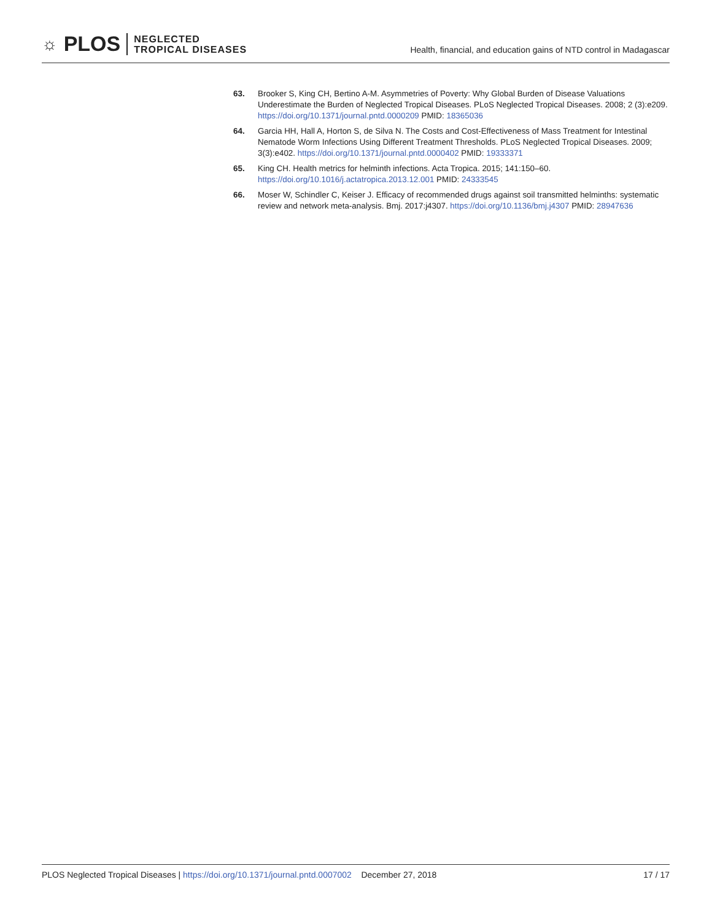☼ PLOS NEGLECTED
TROPICAL DISEASES
Health, financial, and education gains of NTD control in Madagascar
63. Brooker S, King CH, Bertino A-M. Asymmetries of Poverty: Why Global Burden of Disease Valuations Underestimate the Burden of Neglected Tropical Diseases. PLoS Neglected Tropical Diseases. 2008; 2 (3):e209. https://doi.org/10.1371/journal.pntd.0000209 PMID: 18365036
64. Garcia HH, Hall A, Horton S, de Silva N. The Costs and Cost-Effectiveness of Mass Treatment for Intestinal Nematode Worm Infections Using Different Treatment Thresholds. PLoS Neglected Tropical Diseases. 2009; 3(3):e402. https://doi.org/10.1371/journal.pntd.0000402 PMID: 19333371
65. King CH. Health metrics for helminth infections. Acta Tropica. 2015; 141:150–60. https://doi.org/10.1016/j.actatropica.2013.12.001 PMID: 24333545
66. Moser W, Schindler C, Keiser J. Efficacy of recommended drugs against soil transmitted helminths: systematic review and network meta-analysis. Bmj. 2017:j4307. https://doi.org/10.1136/bmj.j4307 PMID: 28947636
PLOS Neglected Tropical Diseases | https://doi.org/10.1371/journal.pntd.0007002 December 27, 2018 17 / 17